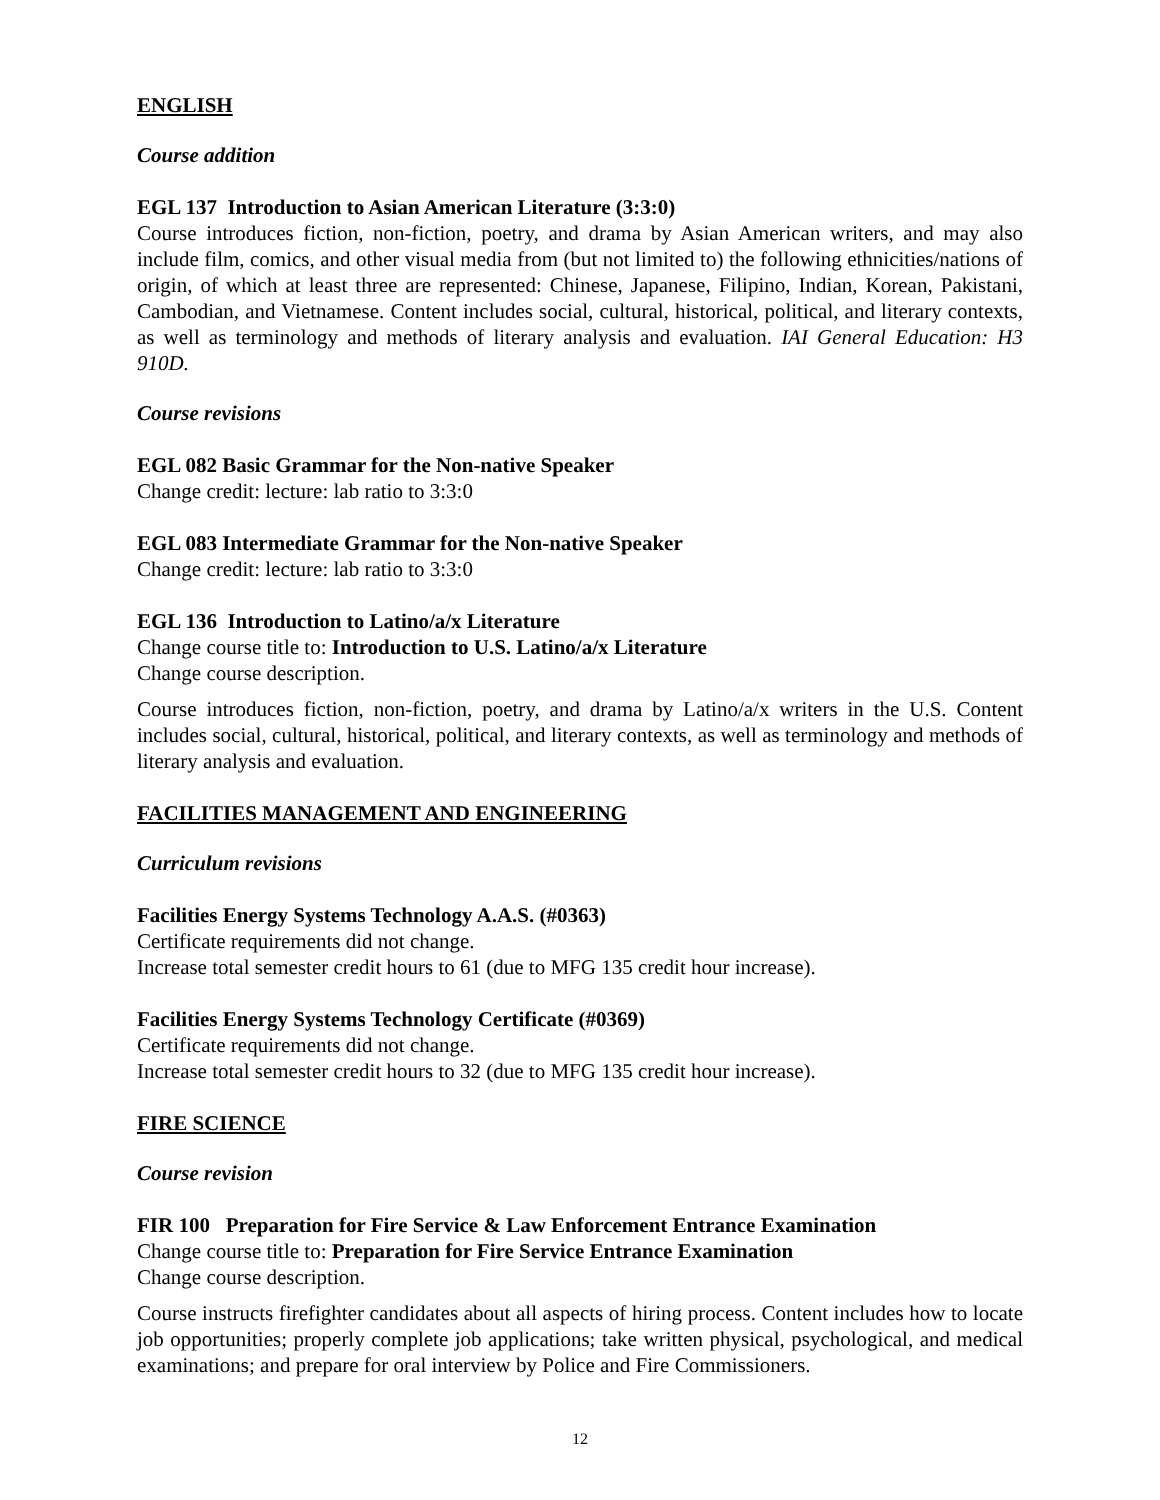ENGLISH
Course addition
EGL 137 Introduction to Asian American Literature (3:3:0)
Course introduces fiction, non-fiction, poetry, and drama by Asian American writers, and may also include film, comics, and other visual media from (but not limited to) the following ethnicities/nations of origin, of which at least three are represented: Chinese, Japanese, Filipino, Indian, Korean, Pakistani, Cambodian, and Vietnamese. Content includes social, cultural, historical, political, and literary contexts, as well as terminology and methods of literary analysis and evaluation. IAI General Education: H3 910D.
Course revisions
EGL 082 Basic Grammar for the Non-native Speaker
Change credit: lecture: lab ratio to 3:3:0
EGL 083 Intermediate Grammar for the Non-native Speaker
Change credit: lecture: lab ratio to 3:3:0
EGL 136 Introduction to Latino/a/x Literature
Change course title to: Introduction to U.S. Latino/a/x Literature
Change course description.
Course introduces fiction, non-fiction, poetry, and drama by Latino/a/x writers in the U.S. Content includes social, cultural, historical, political, and literary contexts, as well as terminology and methods of literary analysis and evaluation.
FACILITIES MANAGEMENT AND ENGINEERING
Curriculum revisions
Facilities Energy Systems Technology A.A.S. (#0363)
Certificate requirements did not change.
Increase total semester credit hours to 61 (due to MFG 135 credit hour increase).
Facilities Energy Systems Technology Certificate (#0369)
Certificate requirements did not change.
Increase total semester credit hours to 32 (due to MFG 135 credit hour increase).
FIRE SCIENCE
Course revision
FIR 100 Preparation for Fire Service & Law Enforcement Entrance Examination
Change course title to: Preparation for Fire Service Entrance Examination
Change course description.
Course instructs firefighter candidates about all aspects of hiring process. Content includes how to locate job opportunities; properly complete job applications; take written physical, psychological, and medical examinations; and prepare for oral interview by Police and Fire Commissioners.
12